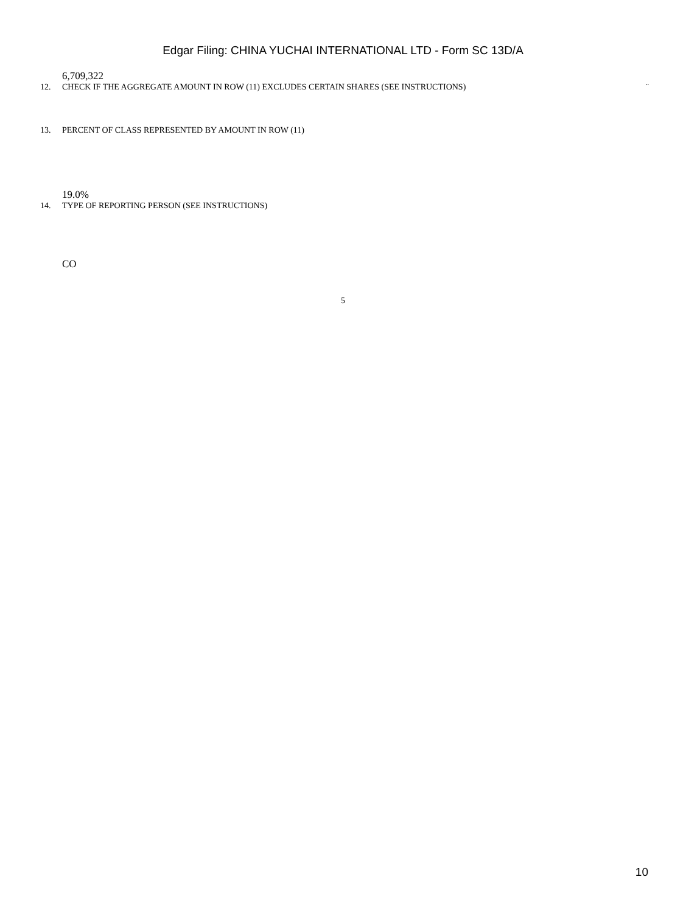Edgar Filing: CHINA YUCHAI INTERNATIONAL LTD - Form SC 13D/A
6,709,322
12. CHECK IF THE AGGREGATE AMOUNT IN ROW (11) EXCLUDES CERTAIN SHARES (SEE INSTRUCTIONS) ¨
13. PERCENT OF CLASS REPRESENTED BY AMOUNT IN ROW (11)
19.0%
14. TYPE OF REPORTING PERSON (SEE INSTRUCTIONS)
CO
5
10